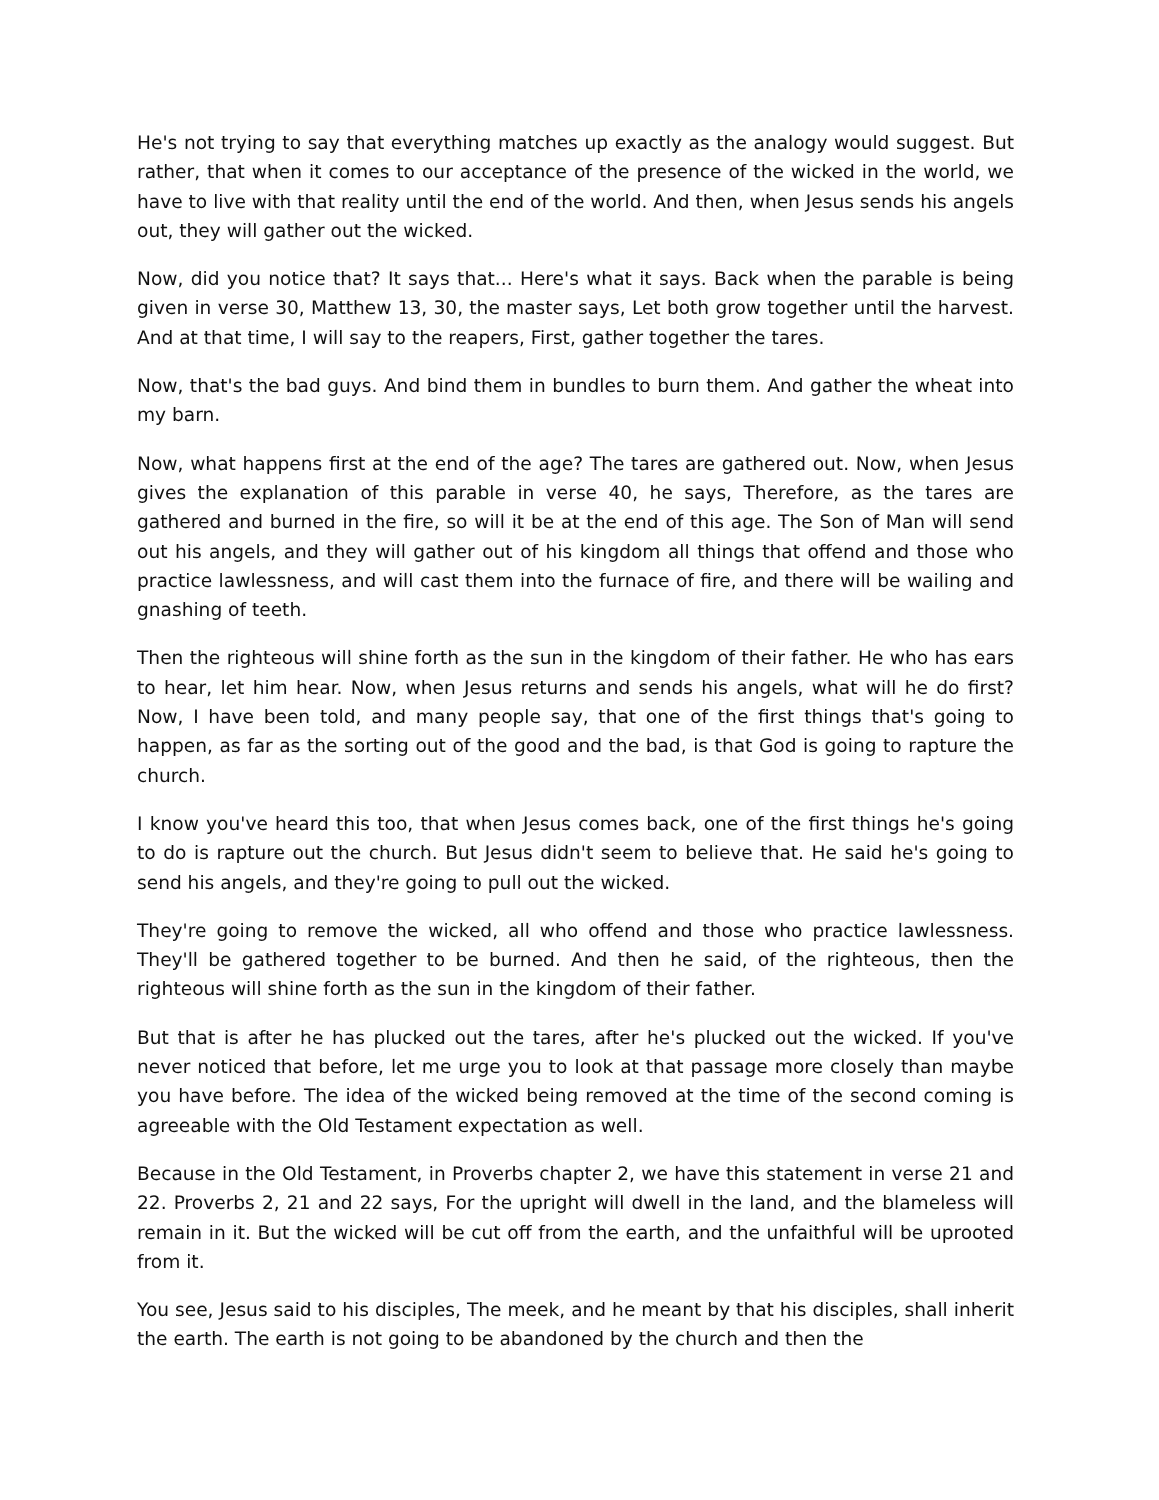He's not trying to say that everything matches up exactly as the analogy would suggest. But rather, that when it comes to our acceptance of the presence of the wicked in the world, we have to live with that reality until the end of the world. And then, when Jesus sends his angels out, they will gather out the wicked.
Now, did you notice that? It says that... Here's what it says. Back when the parable is being given in verse 30, Matthew 13, 30, the master says, Let both grow together until the harvest. And at that time, I will say to the reapers, First, gather together the tares.
Now, that's the bad guys. And bind them in bundles to burn them. And gather the wheat into my barn.
Now, what happens first at the end of the age? The tares are gathered out. Now, when Jesus gives the explanation of this parable in verse 40, he says, Therefore, as the tares are gathered and burned in the fire, so will it be at the end of this age. The Son of Man will send out his angels, and they will gather out of his kingdom all things that offend and those who practice lawlessness, and will cast them into the furnace of fire, and there will be wailing and gnashing of teeth.
Then the righteous will shine forth as the sun in the kingdom of their father. He who has ears to hear, let him hear. Now, when Jesus returns and sends his angels, what will he do first? Now, I have been told, and many people say, that one of the first things that's going to happen, as far as the sorting out of the good and the bad, is that God is going to rapture the church.
I know you've heard this too, that when Jesus comes back, one of the first things he's going to do is rapture out the church. But Jesus didn't seem to believe that. He said he's going to send his angels, and they're going to pull out the wicked.
They're going to remove the wicked, all who offend and those who practice lawlessness. They'll be gathered together to be burned. And then he said, of the righteous, then the righteous will shine forth as the sun in the kingdom of their father.
But that is after he has plucked out the tares, after he's plucked out the wicked. If you've never noticed that before, let me urge you to look at that passage more closely than maybe you have before. The idea of the wicked being removed at the time of the second coming is agreeable with the Old Testament expectation as well.
Because in the Old Testament, in Proverbs chapter 2, we have this statement in verse 21 and 22. Proverbs 2, 21 and 22 says, For the upright will dwell in the land, and the blameless will remain in it. But the wicked will be cut off from the earth, and the unfaithful will be uprooted from it.
You see, Jesus said to his disciples, The meek, and he meant by that his disciples, shall inherit the earth. The earth is not going to be abandoned by the church and then the